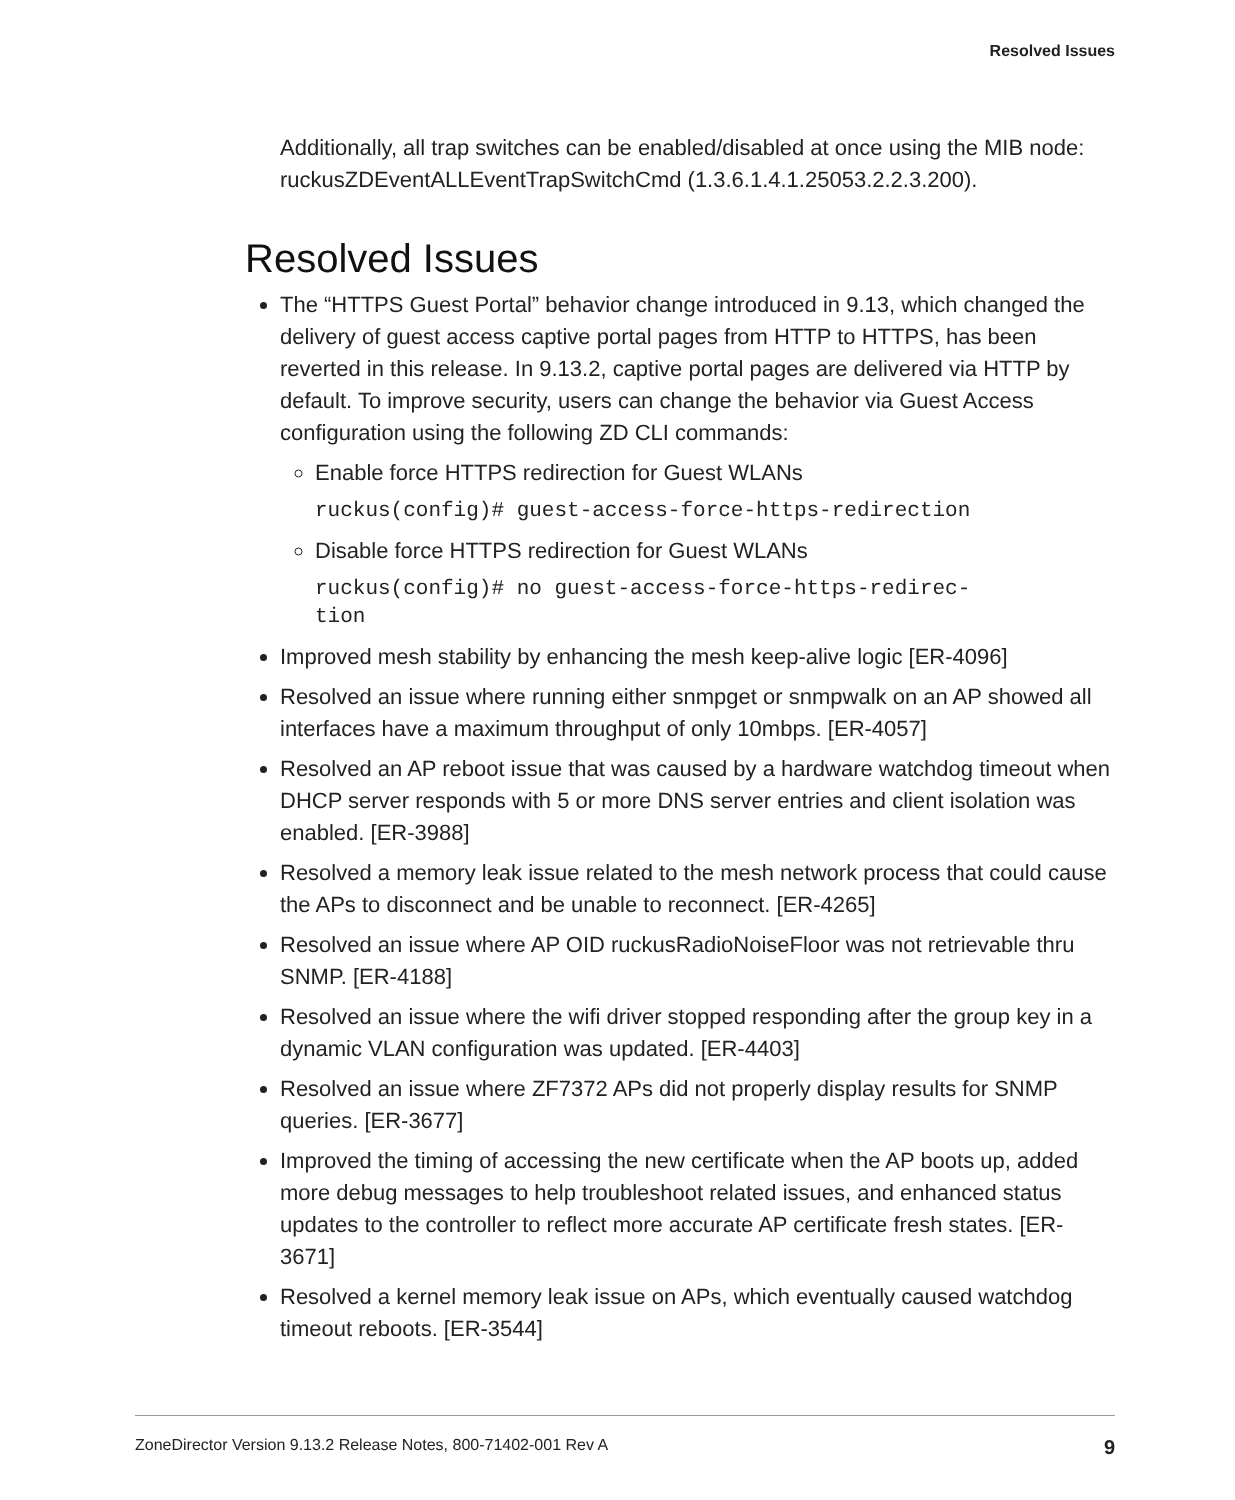Resolved Issues
Additionally, all trap switches can be enabled/disabled at once using the MIB node: ruckusZDEventALLEventTrapSwitchCmd (1.3.6.1.4.1.25053.2.2.3.200).
Resolved Issues
The “HTTPS Guest Portal” behavior change introduced in 9.13, which changed the delivery of guest access captive portal pages from HTTP to HTTPS, has been reverted in this release. In 9.13.2, captive portal pages are delivered via HTTP by default. To improve security, users can change the behavior via Guest Access configuration using the following ZD CLI commands:
Enable force HTTPS redirection for Guest WLANs
ruckus(config)# guest-access-force-https-redirection
Disable force HTTPS redirection for Guest WLANs
ruckus(config)# no guest-access-force-https-redirec-
tion
Improved mesh stability by enhancing the mesh keep-alive logic [ER-4096]
Resolved an issue where running either snmpget or snmpwalk on an AP showed all interfaces have a maximum throughput of only 10mbps. [ER-4057]
Resolved an AP reboot issue that was caused by a hardware watchdog timeout when DHCP server responds with 5 or more DNS server entries and client isolation was enabled. [ER-3988]
Resolved a memory leak issue related to the mesh network process that could cause the APs to disconnect and be unable to reconnect. [ER-4265]
Resolved an issue where AP OID ruckusRadioNoiseFloor was not retrievable thru SNMP. [ER-4188]
Resolved an issue where the wifi driver stopped responding after the group key in a dynamic VLAN configuration was updated. [ER-4403]
Resolved an issue where ZF7372 APs did not properly display results for SNMP queries. [ER-3677]
Improved the timing of accessing the new certificate when the AP boots up, added more debug messages to help troubleshoot related issues, and enhanced status updates to the controller to reflect more accurate AP certificate fresh states. [ER-3671]
Resolved a kernel memory leak issue on APs, which eventually caused watchdog timeout reboots. [ER-3544]
ZoneDirector Version 9.13.2 Release Notes, 800-71402-001 Rev A 9